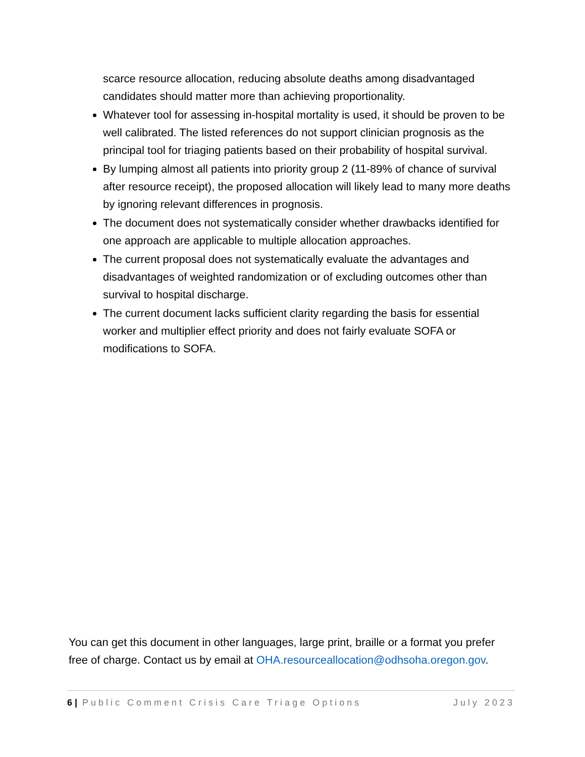scarce resource allocation, reducing absolute deaths among disadvantaged candidates should matter more than achieving proportionality.
Whatever tool for assessing in-hospital mortality is used, it should be proven to be well calibrated. The listed references do not support clinician prognosis as the principal tool for triaging patients based on their probability of hospital survival.
By lumping almost all patients into priority group 2 (11-89% of chance of survival after resource receipt), the proposed allocation will likely lead to many more deaths by ignoring relevant differences in prognosis.
The document does not systematically consider whether drawbacks identified for one approach are applicable to multiple allocation approaches.
The current proposal does not systematically evaluate the advantages and disadvantages of weighted randomization or of excluding outcomes other than survival to hospital discharge.
The current document lacks sufficient clarity regarding the basis for essential worker and multiplier effect priority and does not fairly evaluate SOFA or modifications to SOFA.
You can get this document in other languages, large print, braille or a format you prefer free of charge. Contact us by email at OHA.resourceallocation@odhsoha.oregon.gov.
6 | Public Comment Crisis Care Triage Options July 2023